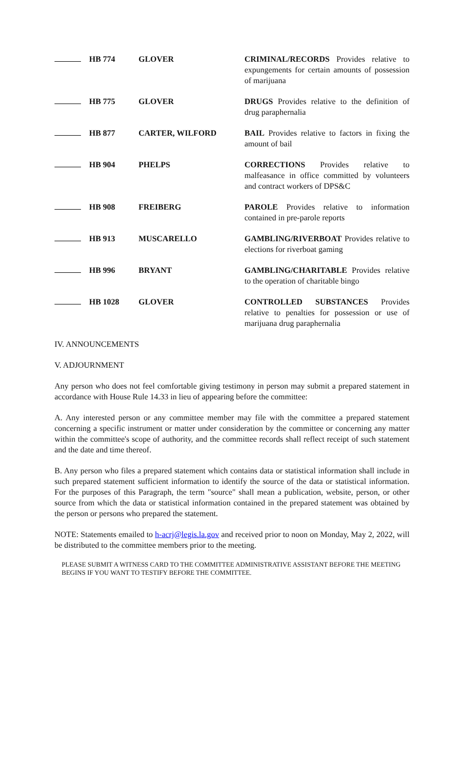| | HB 774 | GLOVER | CRIMINAL/RECORDS Provides relative to expungements for certain amounts of possession of marijuana |
| | HB 775 | GLOVER | DRUGS Provides relative to the definition of drug paraphernalia |
| | HB 877 | CARTER, WILFORD | BAIL Provides relative to factors in fixing the amount of bail |
| | HB 904 | PHELPS | CORRECTIONS Provides relative to malfeasance in office committed by volunteers and contract workers of DPS&C |
| | HB 908 | FREIBERG | PAROLE Provides relative to information contained in pre-parole reports |
| | HB 913 | MUSCARELLO | GAMBLING/RIVERBOAT Provides relative to elections for riverboat gaming |
| | HB 996 | BRYANT | GAMBLING/CHARITABLE Provides relative to the operation of charitable bingo |
| | HB 1028 | GLOVER | CONTROLLED SUBSTANCES Provides relative to penalties for possession or use of marijuana drug paraphernalia |
IV. ANNOUNCEMENTS
V. ADJOURNMENT
Any person who does not feel comfortable giving testimony in person may submit a prepared statement in accordance with House Rule 14.33 in lieu of appearing before the committee:
A. Any interested person or any committee member may file with the committee a prepared statement concerning a specific instrument or matter under consideration by the committee or concerning any matter within the committee's scope of authority, and the committee records shall reflect receipt of such statement and the date and time thereof.
B. Any person who files a prepared statement which contains data or statistical information shall include in such prepared statement sufficient information to identify the source of the data or statistical information. For the purposes of this Paragraph, the term "source" shall mean a publication, website, person, or other source from which the data or statistical information contained in the prepared statement was obtained by the person or persons who prepared the statement.
NOTE: Statements emailed to h-acrj@legis.la.gov and received prior to noon on Monday, May 2, 2022, will be distributed to the committee members prior to the meeting.
PLEASE SUBMIT A WITNESS CARD TO THE COMMITTEE ADMINISTRATIVE ASSISTANT BEFORE THE MEETING BEGINS IF YOU WANT TO TESTIFY BEFORE THE COMMITTEE.